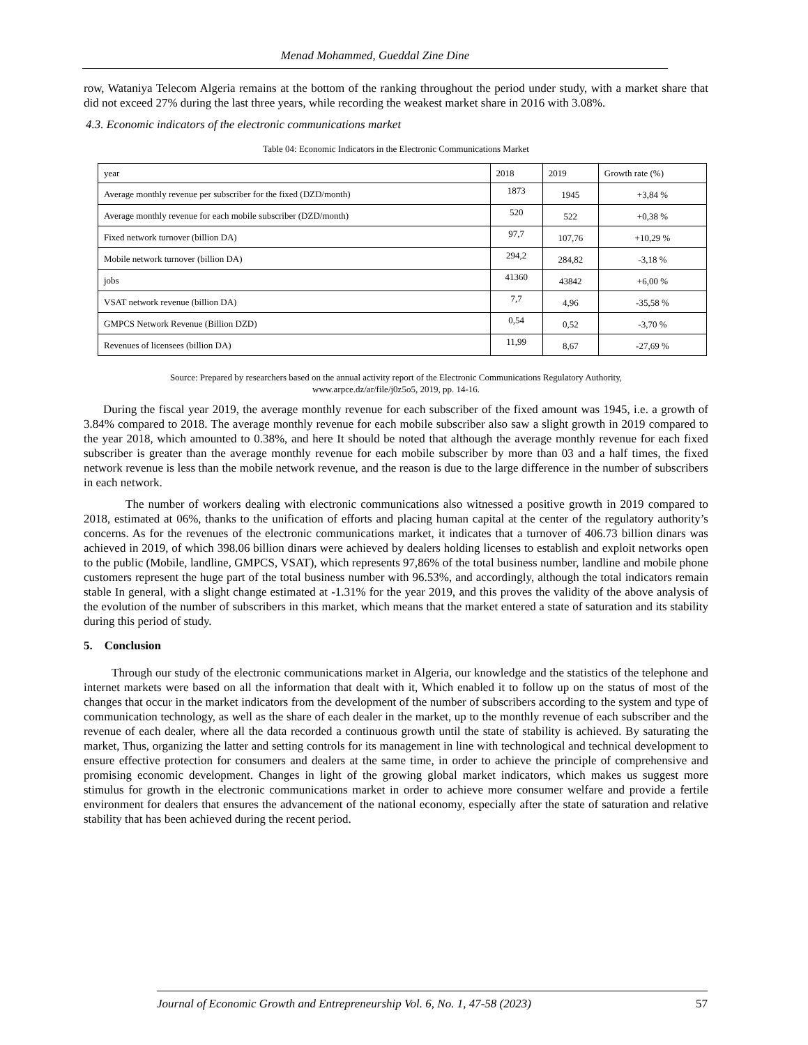Menad Mohammed, Gueddal Zine Dine
row, Wataniya Telecom Algeria remains at the bottom of the ranking throughout the period under study, with a market share that did not exceed 27% during the last three years, while recording the weakest market share in 2016 with 3.08%.
4.3. Economic indicators of the electronic communications market
Table 04: Economic Indicators in the Electronic Communications Market
| year | 2018 | 2019 | Growth rate (%) |
| Average monthly revenue per subscriber for the fixed (DZD/month) | 1873 | 1945 | +3,84 % |
| Average monthly revenue for each mobile subscriber (DZD/month) | 520 | 522 | +0,38 % |
| Fixed network turnover (billion DA) | 97,7 | 107,76 | +10,29 % |
| Mobile network turnover (billion DA) | 294,2 | 284,82 | -3,18 % |
| jobs | 41360 | 43842 | +6,00 % |
| VSAT network revenue (billion DA) | 7,7 | 4,96 | -35,58 % |
| GMPCS Network Revenue (Billion DZD) | 0,54 | 0,52 | -3,70 % |
| Revenues of licensees (billion DA) | 11,99 | 8,67 | -27,69 % |
Source: Prepared by researchers based on the annual activity report of the Electronic Communications Regulatory Authority,
www.arpce.dz/ar/file/j0z5o5, 2019, pp. 14-16.
During the fiscal year 2019, the average monthly revenue for each subscriber of the fixed amount was 1945, i.e. a growth of 3.84% compared to 2018. The average monthly revenue for each mobile subscriber also saw a slight growth in 2019 compared to the year 2018, which amounted to 0.38%, and here It should be noted that although the average monthly revenue for each fixed subscriber is greater than the average monthly revenue for each mobile subscriber by more than 03 and a half times, the fixed network revenue is less than the mobile network revenue, and the reason is due to the large difference in the number of subscribers in each network.
The number of workers dealing with electronic communications also witnessed a positive growth in 2019 compared to 2018, estimated at 06%, thanks to the unification of efforts and placing human capital at the center of the regulatory authority’s concerns. As for the revenues of the electronic communications market, it indicates that a turnover of 406.73 billion dinars was achieved in 2019, of which 398.06 billion dinars were achieved by dealers holding licenses to establish and exploit networks open to the public (Mobile, landline, GMPCS, VSAT), which represents 97,86% of the total business number, landline and mobile phone customers represent the huge part of the total business number with 96.53%, and accordingly, although the total indicators remain stable In general, with a slight change estimated at -1.31% for the year 2019, and this proves the validity of the above analysis of the evolution of the number of subscribers in this market, which means that the market entered a state of saturation and its stability during this period of study.
5. Conclusion
Through our study of the electronic communications market in Algeria, our knowledge and the statistics of the telephone and internet markets were based on all the information that dealt with it, Which enabled it to follow up on the status of most of the changes that occur in the market indicators from the development of the number of subscribers according to the system and type of communication technology, as well as the share of each dealer in the market, up to the monthly revenue of each subscriber and the revenue of each dealer, where all the data recorded a continuous growth until the state of stability is achieved. By saturating the market, Thus, organizing the latter and setting controls for its management in line with technological and technical development to ensure effective protection for consumers and dealers at the same time, in order to achieve the principle of comprehensive and promising economic development. Changes in light of the growing global market indicators, which makes us suggest more stimulus for growth in the electronic communications market in order to achieve more consumer welfare and provide a fertile environment for dealers that ensures the advancement of the national economy, especially after the state of saturation and relative stability that has been achieved during the recent period.
Journal of Economic Growth and Entrepreneurship Vol. 6, No. 1, 47-58 (2023) 57